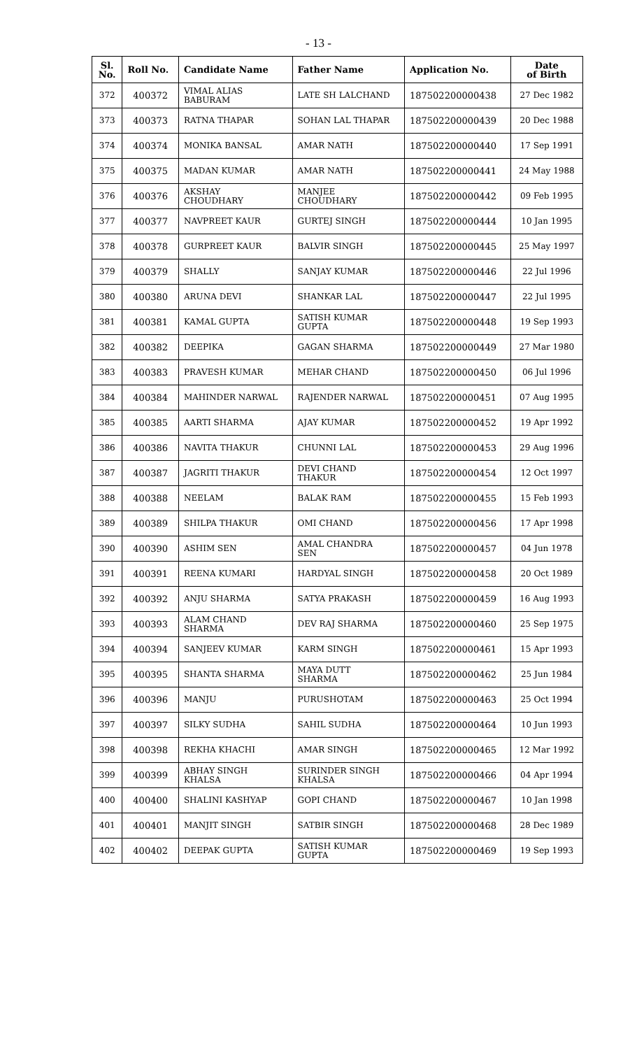- 13 -
| Sl. No. | Roll No. | Candidate Name | Father Name | Application No. | Date of Birth |
| --- | --- | --- | --- | --- | --- |
| 372 | 400372 | VIMAL ALIAS BABURAM | LATE SH LALCHAND | 187502200000438 | 27 Dec 1982 |
| 373 | 400373 | RATNA THAPAR | SOHAN LAL THAPAR | 187502200000439 | 20 Dec 1988 |
| 374 | 400374 | MONIKA BANSAL | AMAR NATH | 187502200000440 | 17 Sep 1991 |
| 375 | 400375 | MADAN KUMAR | AMAR NATH | 187502200000441 | 24 May 1988 |
| 376 | 400376 | AKSHAY CHOUDHARY | MANJEE CHOUDHARY | 187502200000442 | 09 Feb 1995 |
| 377 | 400377 | NAVPREET KAUR | GURTEJ SINGH | 187502200000444 | 10 Jan 1995 |
| 378 | 400378 | GURPREET KAUR | BALVIR SINGH | 187502200000445 | 25 May 1997 |
| 379 | 400379 | SHALLY | SANJAY KUMAR | 187502200000446 | 22 Jul 1996 |
| 380 | 400380 | ARUNA DEVI | SHANKAR LAL | 187502200000447 | 22 Jul 1995 |
| 381 | 400381 | KAMAL GUPTA | SATISH KUMAR GUPTA | 187502200000448 | 19 Sep 1993 |
| 382 | 400382 | DEEPIKA | GAGAN SHARMA | 187502200000449 | 27 Mar 1980 |
| 383 | 400383 | PRAVESH KUMAR | MEHAR CHAND | 187502200000450 | 06 Jul 1996 |
| 384 | 400384 | MAHINDER NARWAL | RAJENDER NARWAL | 187502200000451 | 07 Aug 1995 |
| 385 | 400385 | AARTI SHARMA | AJAY KUMAR | 187502200000452 | 19 Apr 1992 |
| 386 | 400386 | NAVITA THAKUR | CHUNNI LAL | 187502200000453 | 29 Aug 1996 |
| 387 | 400387 | JAGRITI THAKUR | DEVI CHAND THAKUR | 187502200000454 | 12 Oct 1997 |
| 388 | 400388 | NEELAM | BALAK RAM | 187502200000455 | 15 Feb 1993 |
| 389 | 400389 | SHILPA THAKUR | OMI CHAND | 187502200000456 | 17 Apr 1998 |
| 390 | 400390 | ASHIM SEN | AMAL CHANDRA SEN | 187502200000457 | 04 Jun 1978 |
| 391 | 400391 | REENA KUMARI | HARDYAL SINGH | 187502200000458 | 20 Oct 1989 |
| 392 | 400392 | ANJU SHARMA | SATYA PRAKASH | 187502200000459 | 16 Aug 1993 |
| 393 | 400393 | ALAM CHAND SHARMA | DEV RAJ SHARMA | 187502200000460 | 25 Sep 1975 |
| 394 | 400394 | SANJEEV KUMAR | KARM SINGH | 187502200000461 | 15 Apr 1993 |
| 395 | 400395 | SHANTA SHARMA | MAYA DUTT SHARMA | 187502200000462 | 25 Jun 1984 |
| 396 | 400396 | MANJU | PURUSHOTAM | 187502200000463 | 25 Oct 1994 |
| 397 | 400397 | SILKY SUDHA | SAHIL SUDHA | 187502200000464 | 10 Jun 1993 |
| 398 | 400398 | REKHA KHACHI | AMAR SINGH | 187502200000465 | 12 Mar 1992 |
| 399 | 400399 | ABHAY SINGH KHALSA | SURINDER SINGH KHALSA | 187502200000466 | 04 Apr 1994 |
| 400 | 400400 | SHALINI KASHYAP | GOPI CHAND | 187502200000467 | 10 Jan 1998 |
| 401 | 400401 | MANJIT SINGH | SATBIR SINGH | 187502200000468 | 28 Dec 1989 |
| 402 | 400402 | DEEPAK GUPTA | SATISH KUMAR GUPTA | 187502200000469 | 19 Sep 1993 |